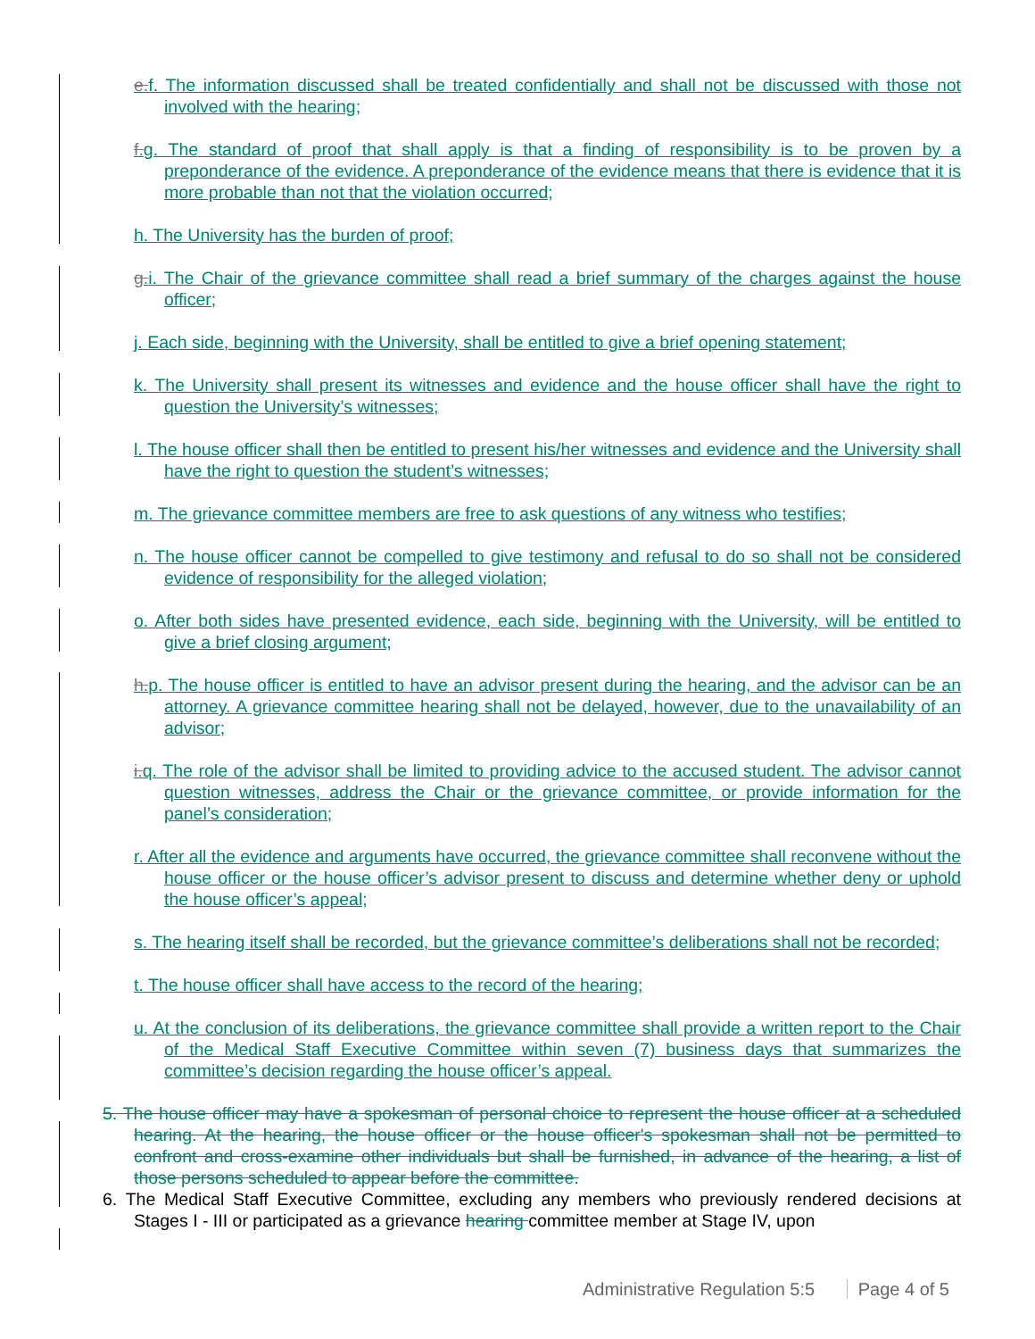e. f. The information discussed shall be treated confidentially and shall not be discussed with those not involved with the hearing;
f. g. The standard of proof that shall apply is that a finding of responsibility is to be proven by a preponderance of the evidence. A preponderance of the evidence means that there is evidence that it is more probable than not that the violation occurred;
h. The University has the burden of proof;
g. i. The Chair of the grievance committee shall read a brief summary of the charges against the house officer;
j. Each side, beginning with the University, shall be entitled to give a brief opening statement;
k. The University shall present its witnesses and evidence and the house officer shall have the right to question the University’s witnesses;
l. The house officer shall then be entitled to present his/her witnesses and evidence and the University shall have the right to question the student’s witnesses;
m. The grievance committee members are free to ask questions of any witness who testifies;
n. The house officer cannot be compelled to give testimony and refusal to do so shall not be considered evidence of responsibility for the alleged violation;
o. After both sides have presented evidence, each side, beginning with the University, will be entitled to give a brief closing argument;
h. p. The house officer is entitled to have an advisor present during the hearing, and the advisor can be an attorney. A grievance committee hearing shall not be delayed, however, due to the unavailability of an advisor;
i. q. The role of the advisor shall be limited to providing advice to the accused student. The advisor cannot question witnesses, address the Chair or the grievance committee, or provide information for the panel’s consideration;
r. After all the evidence and arguments have occurred, the grievance committee shall reconvene without the house officer or the house officer’s advisor present to discuss and determine whether deny or uphold the house officer’s appeal;
s. The hearing itself shall be recorded, but the grievance committee’s deliberations shall not be recorded;
t. The house officer shall have access to the record of the hearing;
u. At the conclusion of its deliberations, the grievance committee shall provide a written report to the Chair of the Medical Staff Executive Committee within seven (7) business days that summarizes the committee’s decision regarding the house officer’s appeal.
5. The house officer may have a spokesman of personal choice to represent the house officer at a scheduled hearing. At the hearing, the house officer or the house officer's spokesman shall not be permitted to confront and cross-examine other individuals but shall be furnished, in advance of the hearing, a list of those persons scheduled to appear before the committee.
6. The Medical Staff Executive Committee, excluding any members who previously rendered decisions at Stages I - III or participated as a grievance hearing committee member at Stage IV, upon
Administrative Regulation 5:5 Page 4 of 5